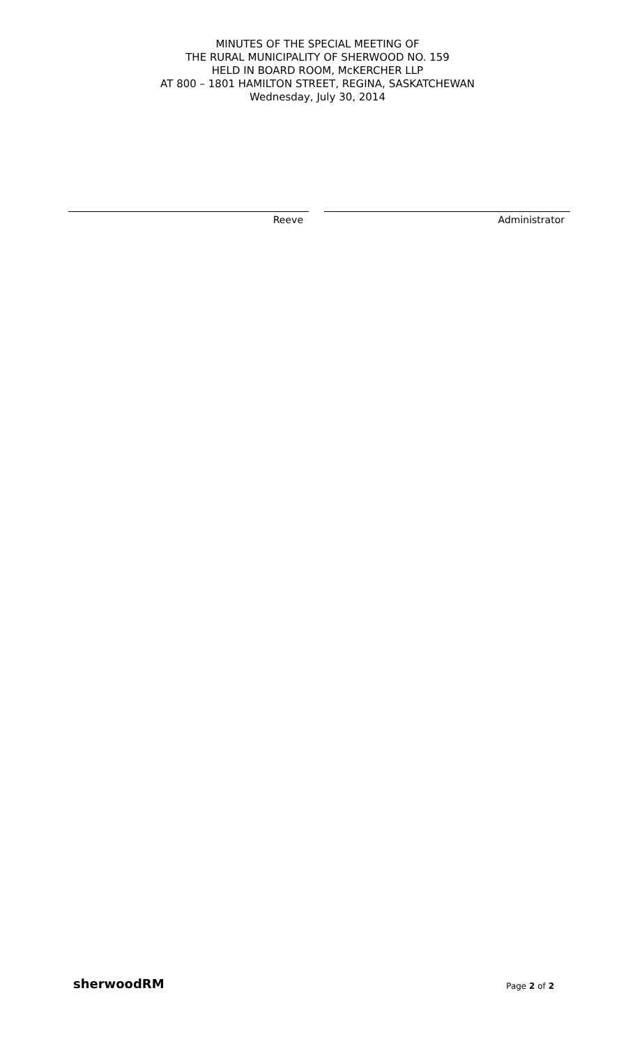MINUTES OF THE SPECIAL MEETING OF
THE RURAL MUNICIPALITY OF SHERWOOD NO. 159
HELD IN BOARD ROOM, McKERCHER LLP
AT 800 – 1801 HAMILTON STREET, REGINA, SASKATCHEWAN
Wednesday, July 30, 2014
Reeve Administrator
sherwoodRM
Page 2 of 2